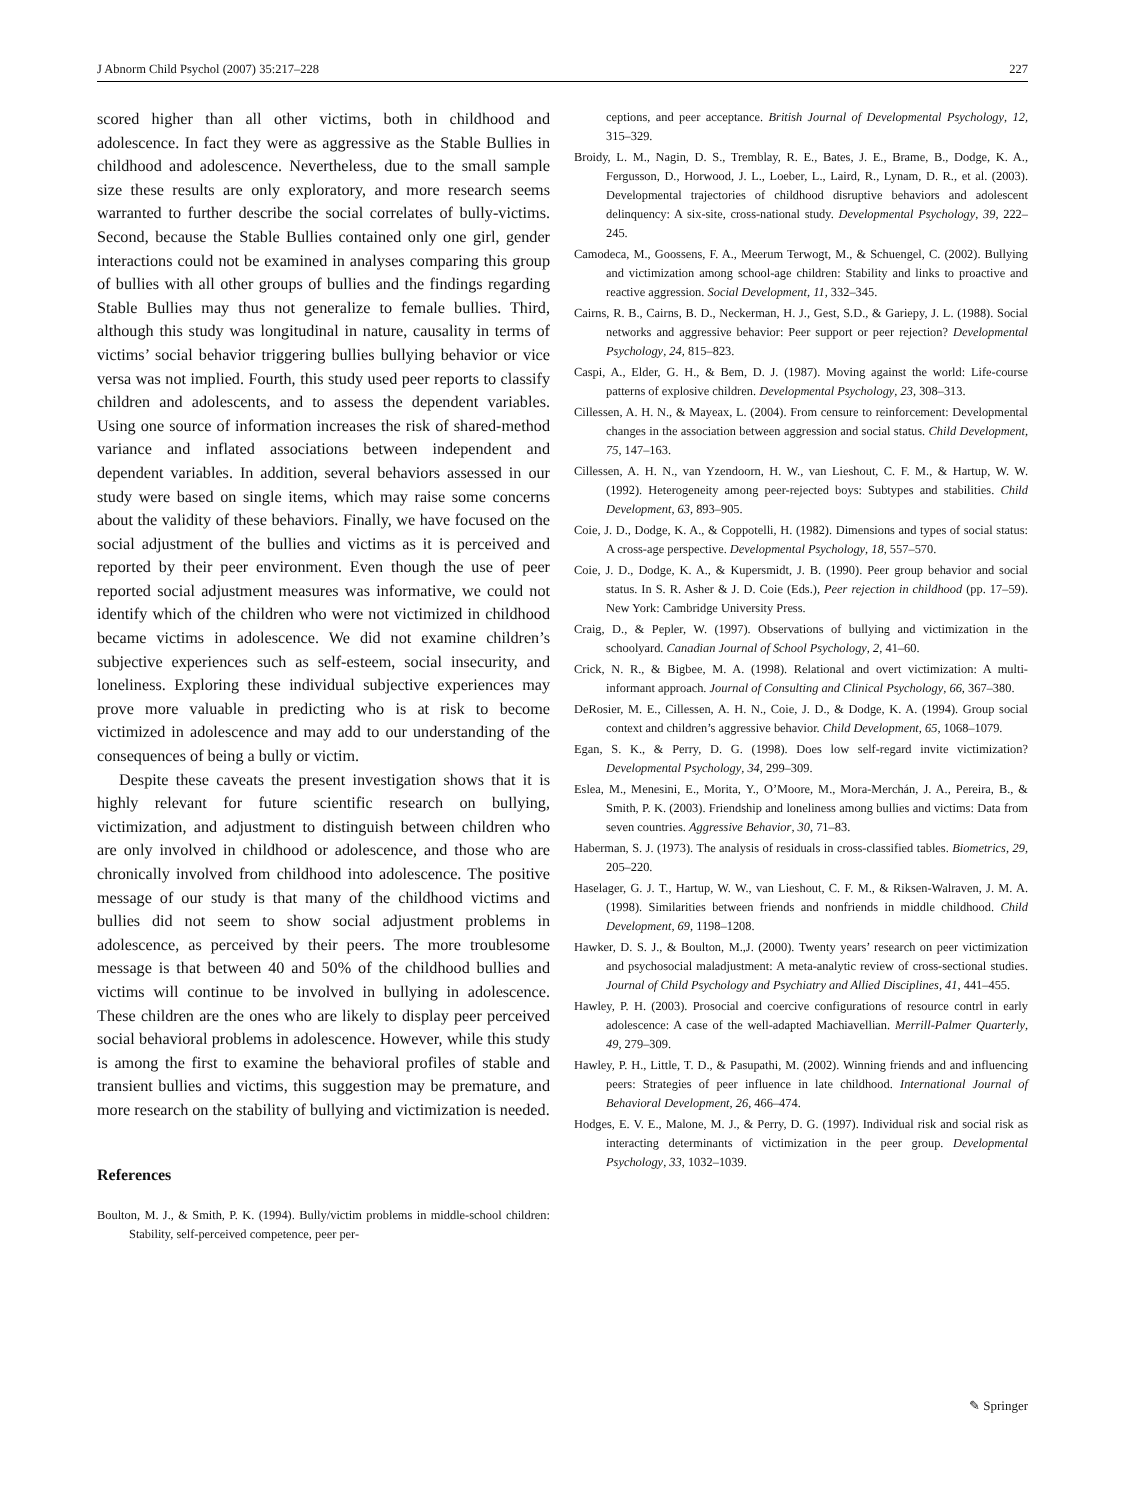J Abnorm Child Psychol (2007) 35:217–228 227
scored higher than all other victims, both in childhood and adolescence. In fact they were as aggressive as the Stable Bullies in childhood and adolescence. Nevertheless, due to the small sample size these results are only exploratory, and more research seems warranted to further describe the social correlates of bully-victims. Second, because the Stable Bullies contained only one girl, gender interactions could not be examined in analyses comparing this group of bullies with all other groups of bullies and the findings regarding Stable Bullies may thus not generalize to female bullies. Third, although this study was longitudinal in nature, causality in terms of victims’ social behavior triggering bullies bullying behavior or vice versa was not implied. Fourth, this study used peer reports to classify children and adolescents, and to assess the dependent variables. Using one source of information increases the risk of shared-method variance and inflated associations between independent and dependent variables. In addition, several behaviors assessed in our study were based on single items, which may raise some concerns about the validity of these behaviors. Finally, we have focused on the social adjustment of the bullies and victims as it is perceived and reported by their peer environment. Even though the use of peer reported social adjustment measures was informative, we could not identify which of the children who were not victimized in childhood became victims in adolescence. We did not examine children’s subjective experiences such as self-esteem, social insecurity, and loneliness. Exploring these individual subjective experiences may prove more valuable in predicting who is at risk to become victimized in adolescence and may add to our understanding of the consequences of being a bully or victim.
Despite these caveats the present investigation shows that it is highly relevant for future scientific research on bullying, victimization, and adjustment to distinguish between children who are only involved in childhood or adolescence, and those who are chronically involved from childhood into adolescence. The positive message of our study is that many of the childhood victims and bullies did not seem to show social adjustment problems in adolescence, as perceived by their peers. The more troublesome message is that between 40 and 50% of the childhood bullies and victims will continue to be involved in bullying in adolescence. These children are the ones who are likely to display peer perceived social behavioral problems in adolescence. However, while this study is among the first to examine the behavioral profiles of stable and transient bullies and victims, this suggestion may be premature, and more research on the stability of bullying and victimization is needed.
References
Boulton, M. J., & Smith, P. K. (1994). Bully/victim problems in middle-school children: Stability, self-perceived competence, peer per-
ceptions, and peer acceptance. British Journal of Developmental Psychology, 12, 315–329.
Broidy, L. M., Nagin, D. S., Tremblay, R. E., Bates, J. E., Brame, B., Dodge, K. A., Fergusson, D., Horwood, J. L., Loeber, L., Laird, R., Lynam, D. R., et al. (2003). Developmental trajectories of childhood disruptive behaviors and adolescent delinquency: A six-site, cross-national study. Developmental Psychology, 39, 222–245.
Camodeca, M., Goossens, F. A., Meerum Terwogt, M., & Schuengel, C. (2002). Bullying and victimization among school-age children: Stability and links to proactive and reactive aggression. Social Development, 11, 332–345.
Cairns, R. B., Cairns, B. D., Neckerman, H. J., Gest, S.D., & Gariepy, J. L. (1988). Social networks and aggressive behavior: Peer support or peer rejection? Developmental Psychology, 24, 815–823.
Caspi, A., Elder, G. H., & Bem, D. J. (1987). Moving against the world: Life-course patterns of explosive children. Developmental Psychology, 23, 308–313.
Cillessen, A. H. N., & Mayeax, L. (2004). From censure to reinforcement: Developmental changes in the association between aggression and social status. Child Development, 75, 147–163.
Cillessen, A. H. N., van Yzendoorn, H. W., van Lieshout, C. F. M., & Hartup, W. W. (1992). Heterogeneity among peer-rejected boys: Subtypes and stabilities. Child Development, 63, 893–905.
Coie, J. D., Dodge, K. A., & Coppotelli, H. (1982). Dimensions and types of social status: A cross-age perspective. Developmental Psychology, 18, 557–570.
Coie, J. D., Dodge, K. A., & Kupersmidt, J. B. (1990). Peer group behavior and social status. In S. R. Asher & J. D. Coie (Eds.), Peer rejection in childhood (pp. 17–59). New York: Cambridge University Press.
Craig, D., & Pepler, W. (1997). Observations of bullying and victimization in the schoolyard. Canadian Journal of School Psychology, 2, 41–60.
Crick, N. R., & Bigbee, M. A. (1998). Relational and overt victimization: A multi-informant approach. Journal of Consulting and Clinical Psychology, 66, 367–380.
DeRosier, M. E., Cillessen, A. H. N., Coie, J. D., & Dodge, K. A. (1994). Group social context and children’s aggressive behavior. Child Development, 65, 1068–1079.
Egan, S. K., & Perry, D. G. (1998). Does low self-regard invite victimization? Developmental Psychology, 34, 299–309.
Eslea, M., Menesini, E., Morita, Y., O’Moore, M., Mora-Merchán, J. A., Pereira, B., & Smith, P. K. (2003). Friendship and loneliness among bullies and victims: Data from seven countries. Aggressive Behavior, 30, 71–83.
Haberman, S. J. (1973). The analysis of residuals in cross-classified tables. Biometrics, 29, 205–220.
Haselager, G. J. T., Hartup, W. W., van Lieshout, C. F. M., & Riksen-Walraven, J. M. A. (1998). Similarities between friends and nonfriends in middle childhood. Child Development, 69, 1198–1208.
Hawker, D. S. J., & Boulton, M.,J. (2000). Twenty years’ research on peer victimization and psychosocial maladjustment: A meta-analytic review of cross-sectional studies. Journal of Child Psychology and Psychiatry and Allied Disciplines, 41, 441–455.
Hawley, P. H. (2003). Prosocial and coercive configurations of resource contrl in early adolescence: A case of the well-adapted Machiavellian. Merrill-Palmer Quarterly, 49, 279–309.
Hawley, P. H., Little, T. D., & Pasupathi, M. (2002). Winning friends and and influencing peers: Strategies of peer influence in late childhood. International Journal of Behavioral Development, 26, 466–474.
Hodges, E. V. E., Malone, M. J., & Perry, D. G. (1997). Individual risk and social risk as interacting determinants of victimization in the peer group. Developmental Psychology, 33, 1032–1039.
✎ Springer